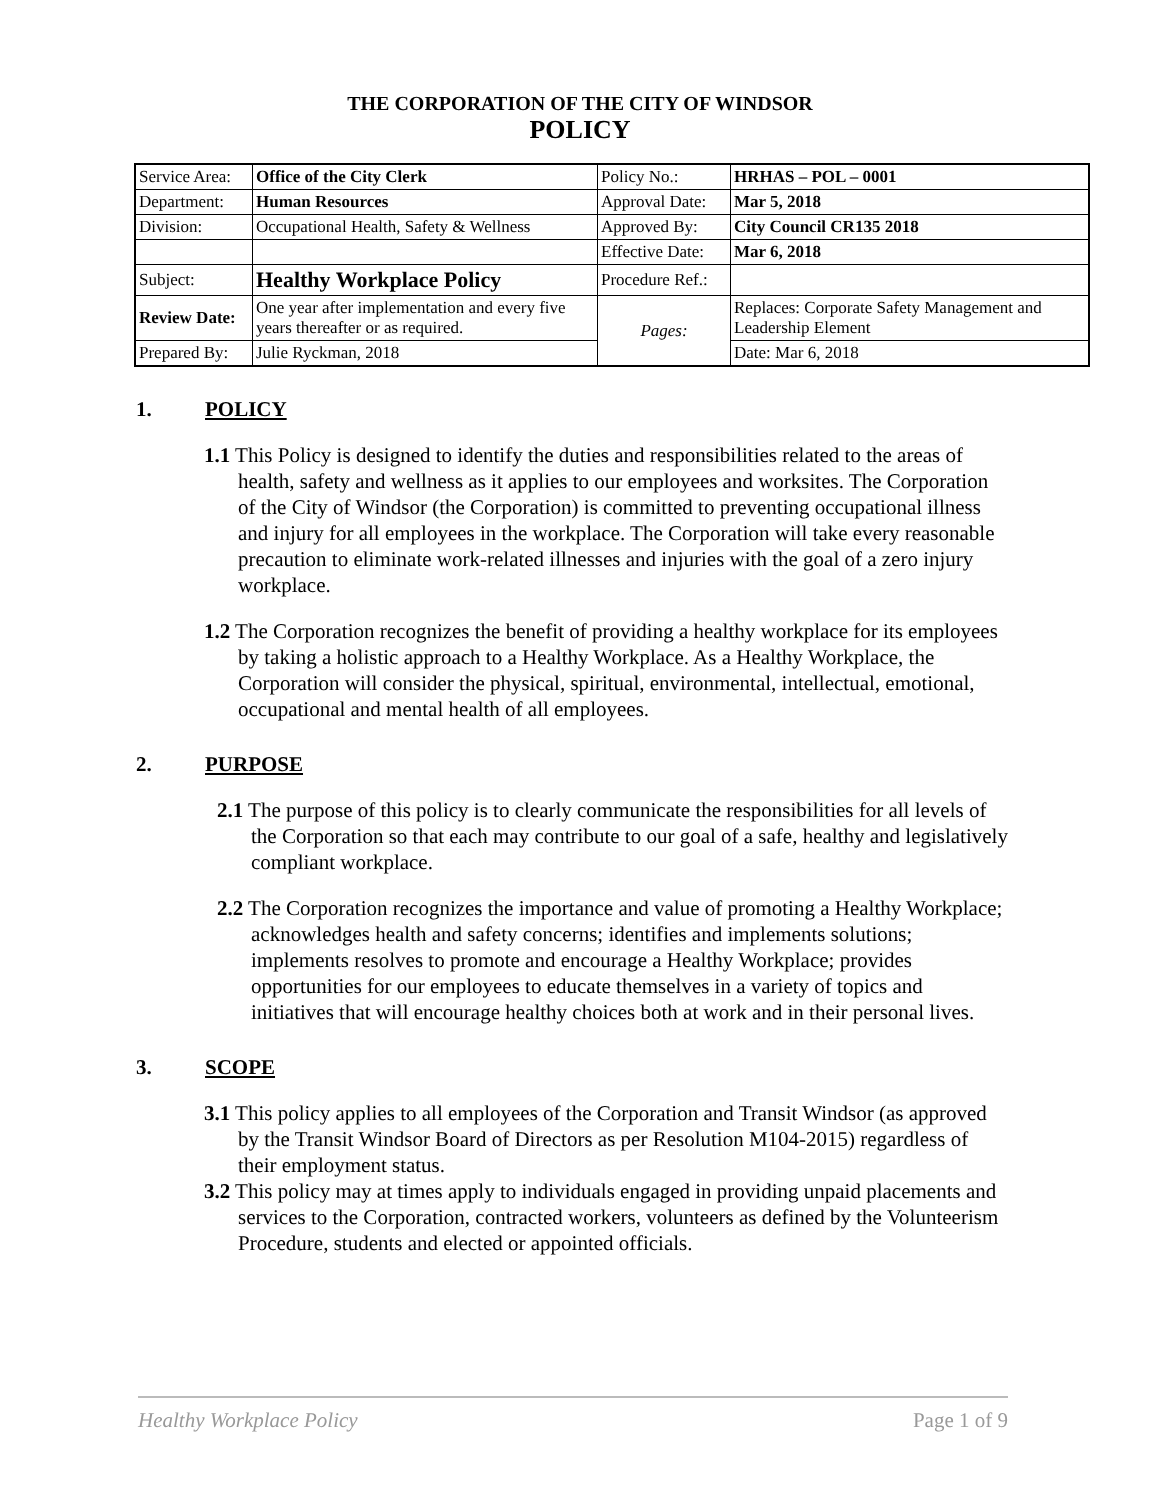THE CORPORATION OF THE CITY OF WINDSOR
POLICY
| Service Area: | Office of the City Clerk | Policy No.: | HRHAS – POL – 0001 |
| Department: | Human Resources | Approval Date: | Mar 5, 2018 |
| Division: | Occupational Health, Safety & Wellness | Approved By: | City Council CR135 2018 |
| | | Effective Date: | Mar 6, 2018 |
| Subject: | Healthy Workplace Policy | Procedure Ref.: | |
| Review Date: | One year after implementation and every five years thereafter or as required. | Pages: | Replaces: Corporate Safety Management and Leadership Element |
| Prepared By: | Julie Ryckman, 2018 | | Date: Mar 6, 2018 |
1. POLICY
1.1 This Policy is designed to identify the duties and responsibilities related to the areas of health, safety and wellness as it applies to our employees and worksites. The Corporation of the City of Windsor (the Corporation) is committed to preventing occupational illness and injury for all employees in the workplace. The Corporation will take every reasonable precaution to eliminate work-related illnesses and injuries with the goal of a zero injury workplace.
1.2 The Corporation recognizes the benefit of providing a healthy workplace for its employees by taking a holistic approach to a Healthy Workplace. As a Healthy Workplace, the Corporation will consider the physical, spiritual, environmental, intellectual, emotional, occupational and mental health of all employees.
2. PURPOSE
2.1 The purpose of this policy is to clearly communicate the responsibilities for all levels of the Corporation so that each may contribute to our goal of a safe, healthy and legislatively compliant workplace.
2.2 The Corporation recognizes the importance and value of promoting a Healthy Workplace; acknowledges health and safety concerns; identifies and implements solutions; implements resolves to promote and encourage a Healthy Workplace; provides opportunities for our employees to educate themselves in a variety of topics and initiatives that will encourage healthy choices both at work and in their personal lives.
3. SCOPE
3.1 This policy applies to all employees of the Corporation and Transit Windsor (as approved by the Transit Windsor Board of Directors as per Resolution M104-2015) regardless of their employment status.
3.2 This policy may at times apply to individuals engaged in providing unpaid placements and services to the Corporation, contracted workers, volunteers as defined by the Volunteerism Procedure, students and elected or appointed officials.
Healthy Workplace Policy Page 1 of 9